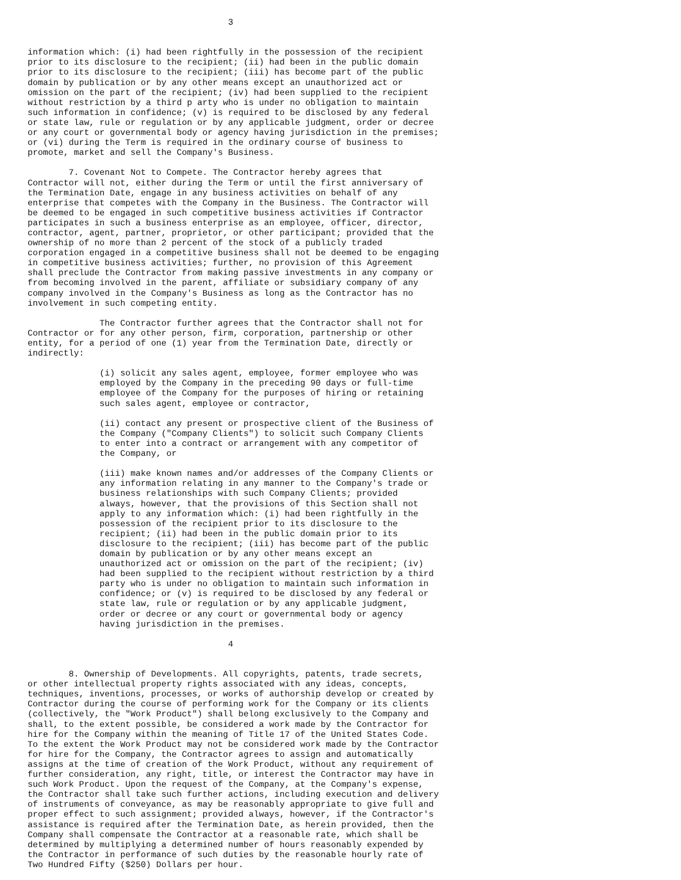3


information which: (i) had been rightfully in the possession of the recipient
prior to its disclosure to the recipient; (ii) had been in the public domain
prior to its disclosure to the recipient; (iii) has become part of the public
domain by publication or by any other means except an unauthorized act or
omission on the part of the recipient; (iv) had been supplied to the recipient
without restriction by a third p arty who is under no obligation to maintain
such information in confidence; (v) is required to be disclosed by any federal
or state law, rule or regulation or by any applicable judgment, order or decree
or any court or governmental body or agency having jurisdiction in the premises;
or (vi) during the Term is required in the ordinary course of business to
promote, market and sell the Company's Business.

        7. Covenant Not to Compete. The Contractor hereby agrees that
Contractor will not, either during the Term or until the first anniversary of
the Termination Date, engage in any business activities on behalf of any
enterprise that competes with the Company in the Business. The Contractor will
be deemed to be engaged in such competitive business activities if Contractor
participates in such a business enterprise as an employee, officer, director,
contractor, agent, partner, proprietor, or other participant; provided that the
ownership of no more than 2 percent of the stock of a publicly traded
corporation engaged in a competitive business shall not be deemed to be engaging
in competitive business activities; further, no provision of this Agreement
shall preclude the Contractor from making passive investments in any company or
from becoming involved in the parent, affiliate or subsidiary company of any
company involved in the Company's Business as long as the Contractor has no
involvement in such competing entity.

              The Contractor further agrees that the Contractor shall not for
Contractor or for any other person, firm, corporation, partnership or other
entity, for a period of one (1) year from the Termination Date, directly or
indirectly:

              (i) solicit any sales agent, employee, former employee who was
              employed by the Company in the preceding 90 days or full-time
              employee of the Company for the purposes of hiring or retaining
              such sales agent, employee or contractor,

              (ii) contact any present or prospective client of the Business of
              the Company ("Company Clients") to solicit such Company Clients
              to enter into a contract or arrangement with any competitor of
              the Company, or

              (iii) make known names and/or addresses of the Company Clients or
              any information relating in any manner to the Company's trade or
              business relationships with such Company Clients; provided
              always, however, that the provisions of this Section shall not
              apply to any information which: (i) had been rightfully in the
              possession of the recipient prior to its disclosure to the
              recipient; (ii) had been in the public domain prior to its
              disclosure to the recipient; (iii) has become part of the public
              domain by publication or by any other means except an
              unauthorized act or omission on the part of the recipient; (iv)
              had been supplied to the recipient without restriction by a third
              party who is under no obligation to maintain such information in
              confidence; or (v) is required to be disclosed by any federal or
              state law, rule or regulation or by any applicable judgment,
              order or decree or any court or governmental body or agency
              having jurisdiction in the premises.

                                       4


        8. Ownership of Developments. All copyrights, patents, trade secrets,
or other intellectual property rights associated with any ideas, concepts,
techniques, inventions, processes, or works of authorship develop or created by
Contractor during the course of performing work for the Company or its clients
(collectively, the "Work Product") shall belong exclusively to the Company and
shall, to the extent possible, be considered a work made by the Contractor for
hire for the Company within the meaning of Title 17 of the United States Code.
To the extent the Work Product may not be considered work made by the Contractor
for hire for the Company, the Contractor agrees to assign and automatically
assigns at the time of creation of the Work Product, without any requirement of
further consideration, any right, title, or interest the Contractor may have in
such Work Product. Upon the request of the Company, at the Company's expense,
the Contractor shall take such further actions, including execution and delivery
of instruments of conveyance, as may be reasonably appropriate to give full and
proper effect to such assignment; provided always, however, if the Contractor's
assistance is required after the Termination Date, as herein provided, then the
Company shall compensate the Contractor at a reasonable rate, which shall be
determined by multiplying a determined number of hours reasonably expended by
the Contractor in performance of such duties by the reasonable hourly rate of
Two Hundred Fifty ($250) Dollars per hour.